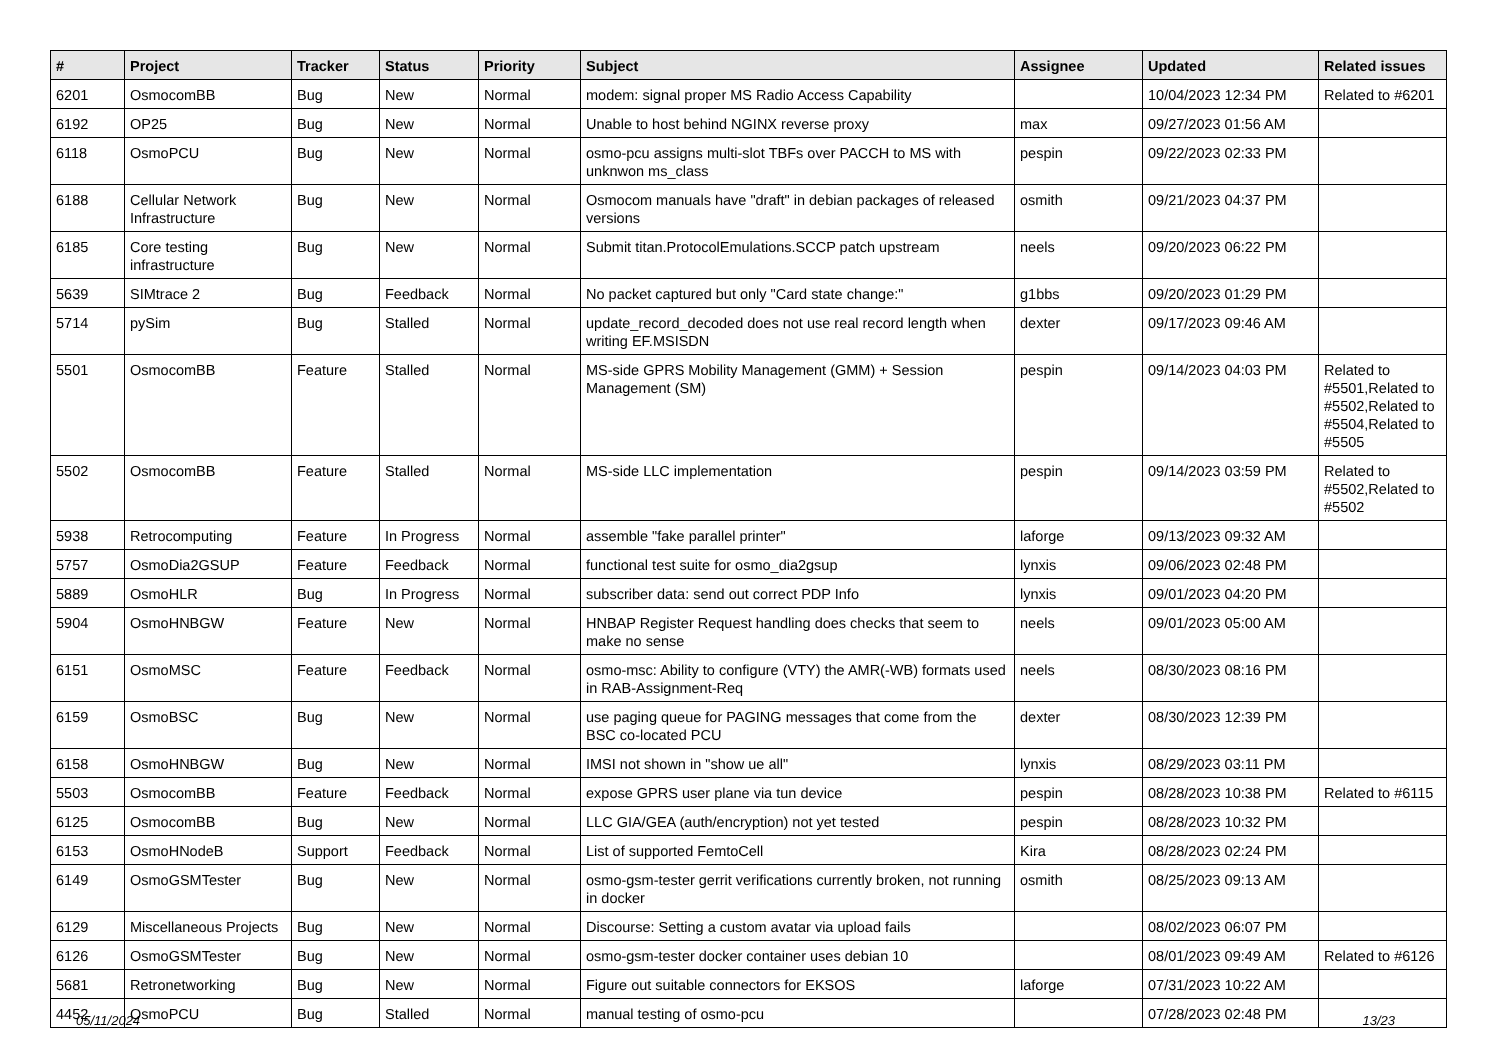| # | Project | Tracker | Status | Priority | Subject | Assignee | Updated | Related issues |
| --- | --- | --- | --- | --- | --- | --- | --- | --- |
| 6201 | OsmocomBB | Bug | New | Normal | modem: signal proper MS Radio Access Capability | | 10/04/2023 12:34 PM | Related to #6201 |
| 6192 | OP25 | Bug | New | Normal | Unable to host behind NGINX reverse proxy | max | 09/27/2023 01:56 AM | |
| 6118 | OsmoPCU | Bug | New | Normal | osmo-pcu assigns multi-slot TBFs over PACCH to MS with unknwon ms_class | pespin | 09/22/2023 02:33 PM | |
| 6188 | Cellular Network Infrastructure | Bug | New | Normal | Osmocom manuals have "draft" in debian packages of released versions | osmith | 09/21/2023 04:37 PM | |
| 6185 | Core testing infrastructure | Bug | New | Normal | Submit titan.ProtocolEmulations.SCCP patch upstream | neels | 09/20/2023 06:22 PM | |
| 5639 | SIMtrace 2 | Bug | Feedback | Normal | No packet captured but only "Card state change:" | g1bbs | 09/20/2023 01:29 PM | |
| 5714 | pySim | Bug | Stalled | Normal | update_record_decoded does not use real record length when writing EF.MSISDN | dexter | 09/17/2023 09:46 AM | |
| 5501 | OsmocomBB | Feature | Stalled | Normal | MS-side GPRS Mobility Management (GMM) + Session Management (SM) | pespin | 09/14/2023 04:03 PM | Related to #5501,Related to #5502,Related to #5504,Related to #5505 |
| 5502 | OsmocomBB | Feature | Stalled | Normal | MS-side LLC implementation | pespin | 09/14/2023 03:59 PM | Related to #5502,Related to #5502 |
| 5938 | Retrocomputing | Feature | In Progress | Normal | assemble "fake parallel printer" | laforge | 09/13/2023 09:32 AM | |
| 5757 | OsmoDia2GSUP | Feature | Feedback | Normal | functional test suite for osmo_dia2gsup | lynxis | 09/06/2023 02:48 PM | |
| 5889 | OsmoHLR | Bug | In Progress | Normal | subscriber data: send out correct PDP Info | lynxis | 09/01/2023 04:20 PM | |
| 5904 | OsmoHNBGW | Feature | New | Normal | HNBAP Register Request handling does checks that seem to make no sense | neels | 09/01/2023 05:00 AM | |
| 6151 | OsmoMSC | Feature | Feedback | Normal | osmo-msc: Ability to configure (VTY) the AMR(-WB) formats used in RAB-Assignment-Req | neels | 08/30/2023 08:16 PM | |
| 6159 | OsmoBSC | Bug | New | Normal | use paging queue for PAGING messages that come from the BSC co-located PCU | dexter | 08/30/2023 12:39 PM | |
| 6158 | OsmoHNBGW | Bug | New | Normal | IMSI not shown in "show ue all" | lynxis | 08/29/2023 03:11 PM | |
| 5503 | OsmocomBB | Feature | Feedback | Normal | expose GPRS user plane via tun device | pespin | 08/28/2023 10:38 PM | Related to #6115 |
| 6125 | OsmocomBB | Bug | New | Normal | LLC GIA/GEA (auth/encryption) not yet tested | pespin | 08/28/2023 10:32 PM | |
| 6153 | OsmoHNodeB | Support | Feedback | Normal | List of supported FemtoCell | Kira | 08/28/2023 02:24 PM | |
| 6149 | OsmoGSMTester | Bug | New | Normal | osmo-gsm-tester gerrit verifications currently broken, not running in docker | osmith | 08/25/2023 09:13 AM | |
| 6129 | Miscellaneous Projects | Bug | New | Normal | Discourse: Setting a custom avatar via upload fails | | 08/02/2023 06:07 PM | |
| 6126 | OsmoGSMTester | Bug | New | Normal | osmo-gsm-tester docker container uses debian 10 | | 08/01/2023 09:49 AM | Related to #6126 |
| 5681 | Retronetworking | Bug | New | Normal | Figure out suitable connectors for EKSOS | laforge | 07/31/2023 10:22 AM | |
| 4452 | OsmoPCU | Bug | Stalled | Normal | manual testing of osmo-pcu | | 07/28/2023 02:48 PM | |
05/11/2024 13/23